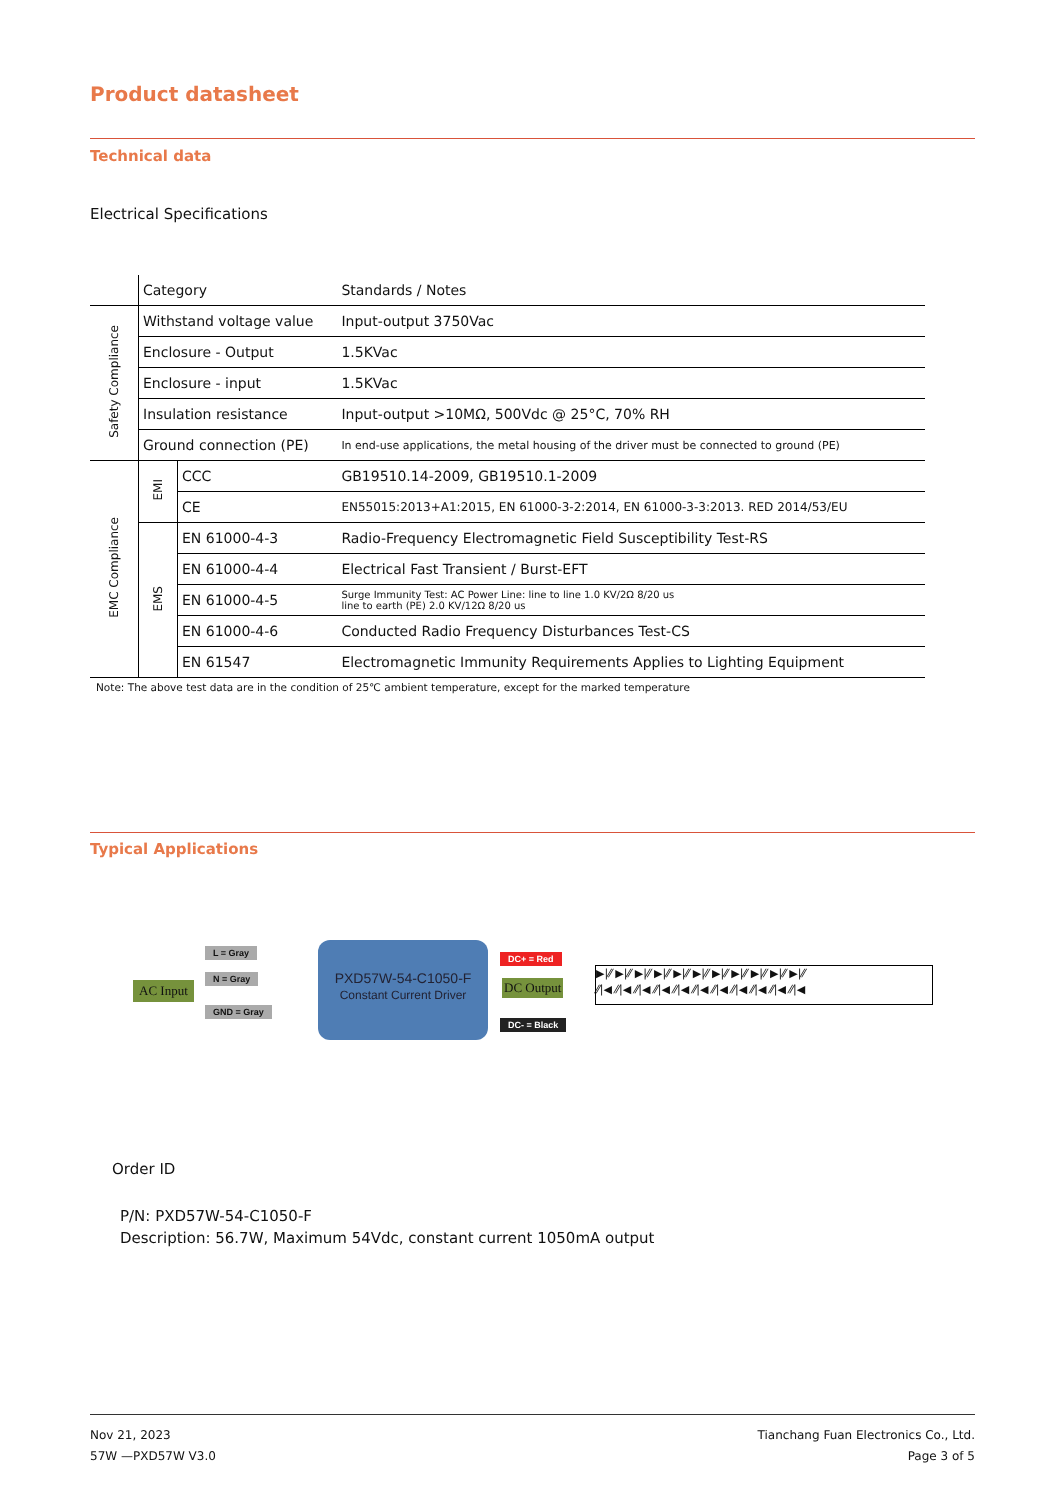Product datasheet
Technical data
Electrical Specifications
| | Category | | Standards / Notes |
| Safety Compliance | Withstand voltage value | | Input-output 3750Vac |
| | Enclosure - Output | | 1.5KVac |
| | Enclosure - input | | 1.5KVac |
| | Insulation resistance | | Input-output >10MΩ, 500Vdc @ 25°C, 70% RH |
| | Ground connection (PE) | | In end-use applications, the metal housing of the driver must be connected to ground (PE) |
| EMC Compliance | EMI | CCC | GB19510.14-2009, GB19510.1-2009 |
| | | CE | EN55015:2013+A1:2015, EN 61000-3-2:2014, EN 61000-3-3:2013. RED 2014/53/EU |
| | EMS | EN 61000-4-3 | Radio-Frequency Electromagnetic Field Susceptibility Test-RS |
| | | EN 61000-4-4 | Electrical Fast Transient / Burst-EFT |
| | | EN 61000-4-5 | Surge Immunity Test: AC Power Line: line to line 1.0 KV/2Ω 8/20 us line to earth (PE) 2.0 KV/12Ω 8/20 us |
| | | EN 61000-4-6 | Conducted Radio Frequency Disturbances Test-CS |
| | | EN 61547 | Electromagnetic Immunity Requirements Applies to Lighting Equipment |
Note: The above test data are in the condition of 25℃ ambient temperature, except for the marked temperature
Typical Applications
AC Input
L = Gray
N = Gray
GND = Gray
PXD57W-54-C1050-F
Constant Current Driver
DC+ = Red
DC Output
DC- = Black
▶|⁄⁄ ▶|⁄⁄ ▶|⁄⁄ ▶|⁄⁄ ▶|⁄⁄ ▶|⁄⁄ ▶|⁄⁄ ▶|⁄⁄ ▶|⁄⁄ ▶|⁄⁄ ▶|⁄⁄
⁄⁄|◀ ⁄⁄|◀ ⁄⁄|◀ ⁄⁄|◀ ⁄⁄|◀ ⁄⁄|◀ ⁄⁄|◀ ⁄⁄|◀ ⁄⁄|◀ ⁄⁄|◀ ⁄⁄|◀
Order ID
P/N: PXD57W-54-C1050-F
Description: 56.7W, Maximum 54Vdc, constant current 1050mA output
Nov 21, 2023
57W —PXD57W V3.0
Tianchang Fuan Electronics Co., Ltd.
Page 3 of 5